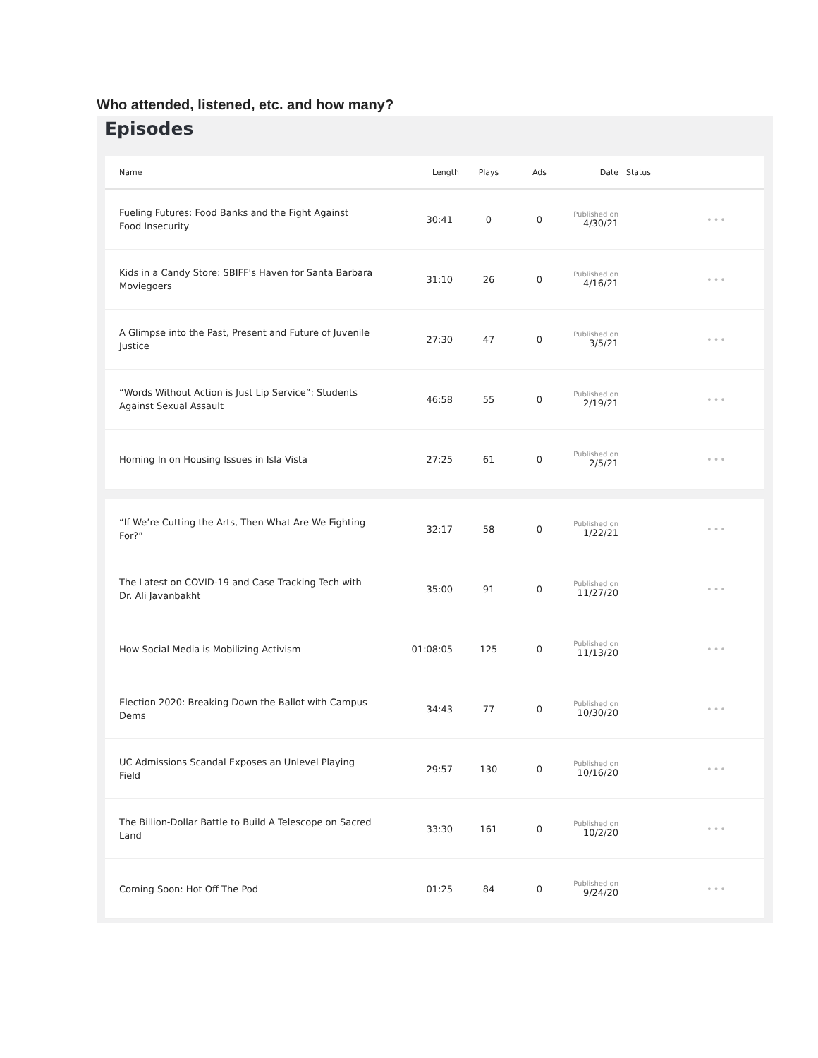Who attended, listened, etc. and how many?
Episodes
| Name | Length | Plays | Ads | Date | Status | |
| --- | --- | --- | --- | --- | --- | --- |
| Fueling Futures: Food Banks and the Fight Against Food Insecurity | 30:41 | 0 | 0 | Published on 4/30/21 | | ••• |
| Kids in a Candy Store: SBIFF's Haven for Santa Barbara Moviegoers | 31:10 | 26 | 0 | Published on 4/16/21 | | ••• |
| A Glimpse into the Past, Present and Future of Juvenile Justice | 27:30 | 47 | 0 | Published on 3/5/21 | | ••• |
| “Words Without Action is Just Lip Service”: Students Against Sexual Assault | 46:58 | 55 | 0 | Published on 2/19/21 | | ••• |
| Homing In on Housing Issues in Isla Vista | 27:25 | 61 | 0 | Published on 2/5/21 | | ••• |
| “If We’re Cutting the Arts, Then What Are We Fighting For?” | 32:17 | 58 | 0 | Published on 1/22/21 | | ••• |
| The Latest on COVID-19 and Case Tracking Tech with Dr. Ali Javanbakht | 35:00 | 91 | 0 | Published on 11/27/20 | | ••• |
| How Social Media is Mobilizing Activism | 01:08:05 | 125 | 0 | Published on 11/13/20 | | ••• |
| Election 2020: Breaking Down the Ballot with Campus Dems | 34:43 | 77 | 0 | Published on 10/30/20 | | ••• |
| UC Admissions Scandal Exposes an Unlevel Playing Field | 29:57 | 130 | 0 | Published on 10/16/20 | | ••• |
| The Billion-Dollar Battle to Build A Telescope on Sacred Land | 33:30 | 161 | 0 | Published on 10/2/20 | | ••• |
| Coming Soon: Hot Off The Pod | 01:25 | 84 | 0 | Published on 9/24/20 | | ••• |